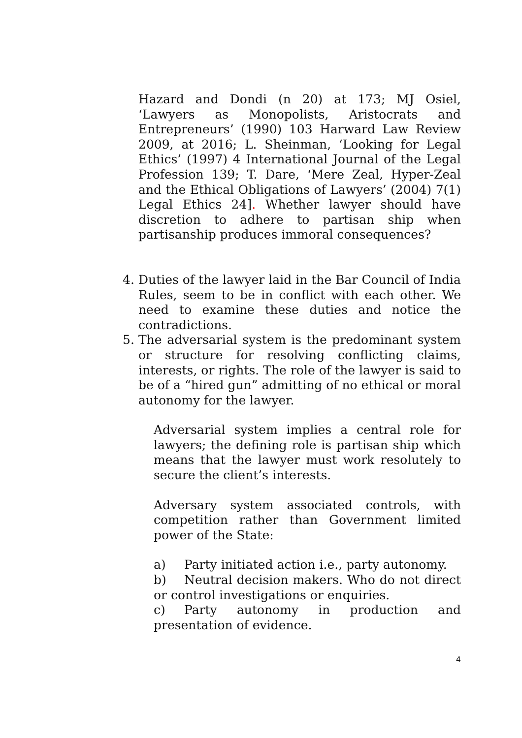Hazard and Dondi (n 20) at 173; MJ Osiel, ‘Lawyers as Monopolists, Aristocrats and Entrepreneurs’ (1990) 103 Harward Law Review 2009, at 2016; L. Sheinman, ‘Looking for Legal Ethics’ (1997) 4 International Journal of the Legal Profession 139; T. Dare, ‘Mere Zeal, Hyper-Zeal and the Ethical Obligations of Lawyers’ (2004) 7(1) Legal Ethics 24]. Whether lawyer should have discretion to adhere to partisan ship when partisanship produces immoral consequences?
4. Duties of the lawyer laid in the Bar Council of India Rules, seem to be in conflict with each other. We need to examine these duties and notice the contradictions.
5. The adversarial system is the predominant system or structure for resolving conflicting claims, interests, or rights. The role of the lawyer is said to be of a “hired gun” admitting of no ethical or moral autonomy for the lawyer.
Adversarial system implies a central role for lawyers; the defining role is partisan ship which means that the lawyer must work resolutely to secure the client’s interests.
Adversary system associated controls, with competition rather than Government limited power of the State:
a) Party initiated action i.e., party autonomy.
b) Neutral decision makers. Who do not direct or control investigations or enquiries.
c) Party autonomy in production and presentation of evidence.
4